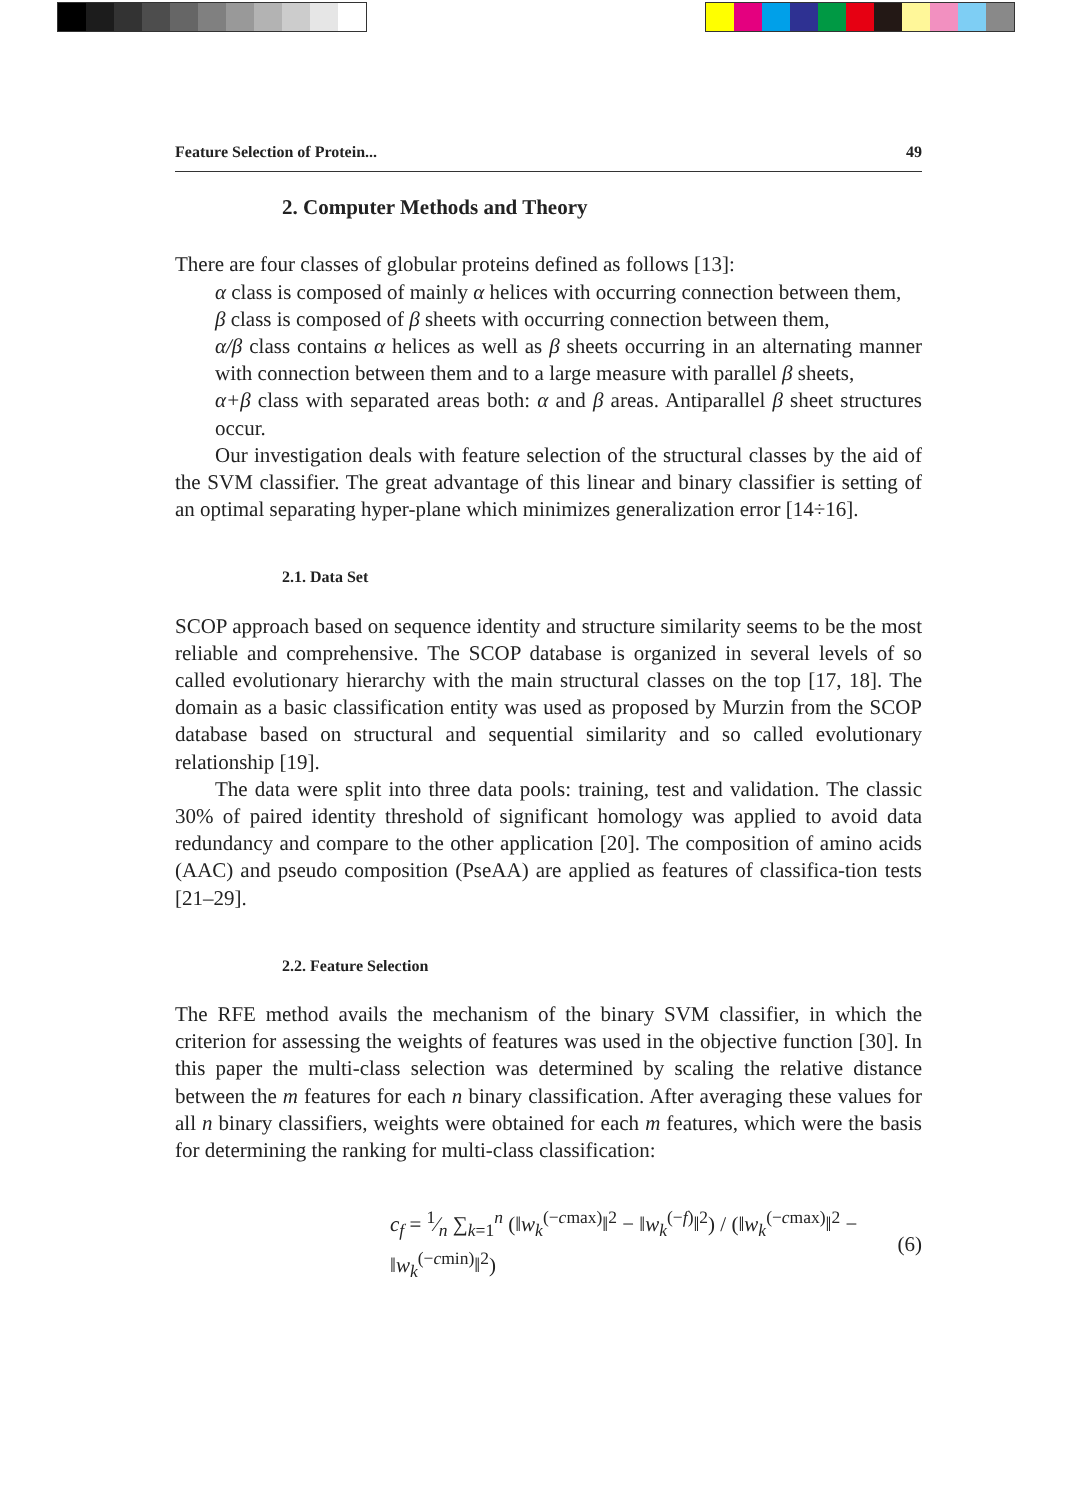Feature Selection of Protein... 49
2. Computer Methods and Theory
There are four classes of globular proteins defined as follows [13]:
α class is composed of mainly α helices with occurring connection between them,
β class is composed of β sheets with occurring connection between them,
α/β class contains α helices as well as β sheets occurring in an alternating manner with connection between them and to a large measure with parallel β sheets,
α+β class with separated areas both: α and β areas. Antiparallel β sheet structures occur.
Our investigation deals with feature selection of the structural classes by the aid of the SVM classifier. The great advantage of this linear and binary classifier is setting of an optimal separating hyper-plane which minimizes generalization error [14÷16].
2.1. Data Set
SCOP approach based on sequence identity and structure similarity seems to be the most reliable and comprehensive. The SCOP database is organized in several levels of so called evolutionary hierarchy with the main structural classes on the top [17, 18]. The domain as a basic classification entity was used as proposed by Murzin from the SCOP database based on structural and sequential similarity and so called evolutionary relationship [19].
The data were split into three data pools: training, test and validation. The classic 30% of paired identity threshold of significant homology was applied to avoid data redundancy and compare to the other application [20]. The composition of amino acids (AAC) and pseudo composition (PseAA) are applied as features of classifica-tion tests [21–29].
2.2. Feature Selection
The RFE method avails the mechanism of the binary SVM classifier, in which the criterion for assessing the weights of features was used in the objective function [30]. In this paper the multi-class selection was determined by scaling the relative distance between the m features for each n binary classification. After averaging these values for all n binary classifiers, weights were obtained for each m features, which were the basis for determining the ranking for multi-class classification:
c<sub>f</sub> = 1⁄n ∑<sub>k=1</sub><sup>n</sup> (‖w<sub>k</sub><sup>(−cmax)</sup>‖<sup>2</sup> − ‖w<sub>k</sub><sup>(−f)</sup>‖<sup>2</sup>) / (‖w<sub>k</sub><sup>(−cmax)</sup>‖<sup>2</sup> − ‖w<sub>k</sub><sup>(−cmin)</sup>‖<sup>2</sup>) (6)